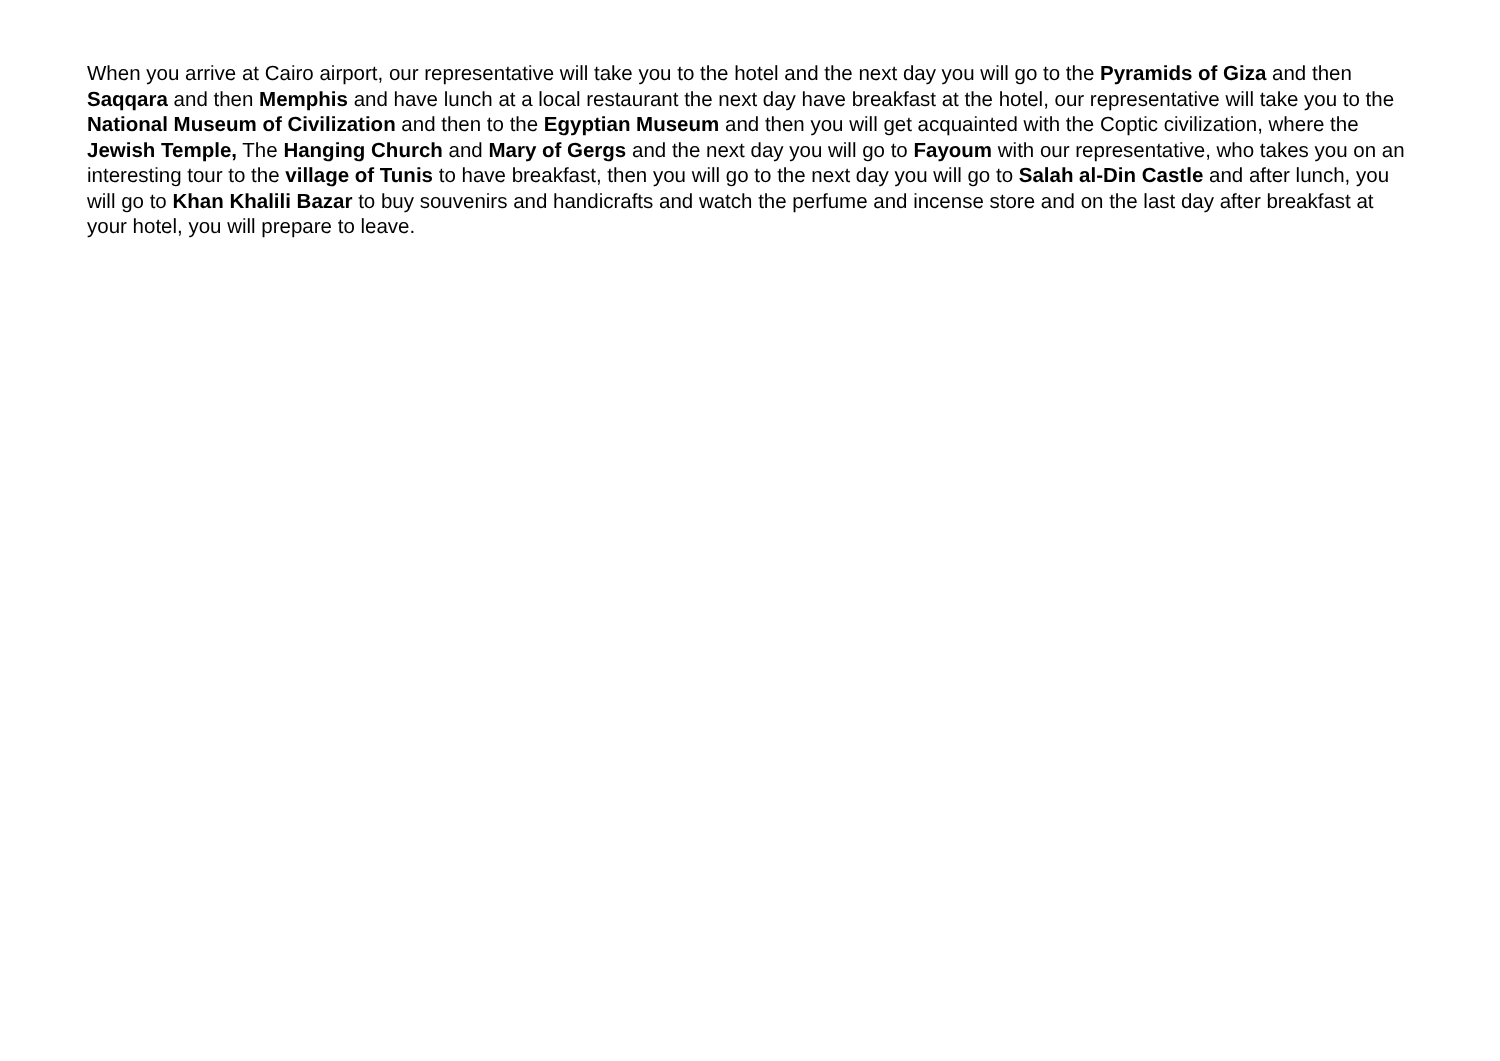When you arrive at Cairo airport, our representative will take you to the hotel and the next day you will go to the Pyramids of Giza and then Saqqara and then Memphis and have lunch at a local restaurant the next day have breakfast at the hotel, our representative will take you to the National Museum of Civilization and then to the Egyptian Museum and then you will get acquainted with the Coptic civilization, where the Jewish Temple, The Hanging Church and Mary of Gergs and the next day you will go to Fayoum with our representative, who takes you on an interesting tour to the village of Tunis to have breakfast, then you will go to the next day you will go to Salah al-Din Castle and after lunch, you will go to Khan Khalili Bazar to buy souvenirs and handicrafts and watch the perfume and incense store and on the last day after breakfast at your hotel, you will prepare to leave.